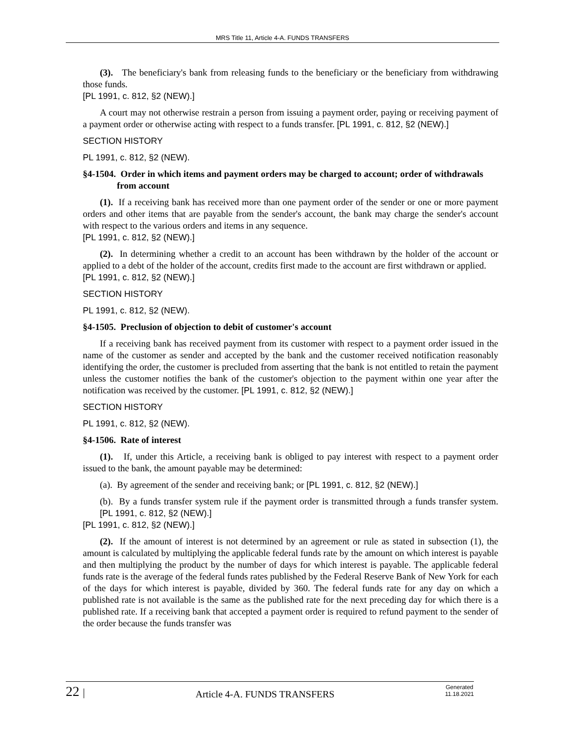MRS Title 11, Article 4-A. FUNDS TRANSFERS
(3). The beneficiary's bank from releasing funds to the beneficiary or the beneficiary from withdrawing those funds.
[PL 1991, c. 812, §2 (NEW).]
A court may not otherwise restrain a person from issuing a payment order, paying or receiving payment of a payment order or otherwise acting with respect to a funds transfer. [PL 1991, c. 812, §2 (NEW).]
SECTION HISTORY
PL 1991, c. 812, §2 (NEW).
§4-1504. Order in which items and payment orders may be charged to account; order of withdrawals from account
(1). If a receiving bank has received more than one payment order of the sender or one or more payment orders and other items that are payable from the sender's account, the bank may charge the sender's account with respect to the various orders and items in any sequence.
[PL 1991, c. 812, §2 (NEW).]
(2). In determining whether a credit to an account has been withdrawn by the holder of the account or applied to a debt of the holder of the account, credits first made to the account are first withdrawn or applied.
[PL 1991, c. 812, §2 (NEW).]
SECTION HISTORY
PL 1991, c. 812, §2 (NEW).
§4-1505. Preclusion of objection to debit of customer's account
If a receiving bank has received payment from its customer with respect to a payment order issued in the name of the customer as sender and accepted by the bank and the customer received notification reasonably identifying the order, the customer is precluded from asserting that the bank is not entitled to retain the payment unless the customer notifies the bank of the customer's objection to the payment within one year after the notification was received by the customer. [PL 1991, c. 812, §2 (NEW).]
SECTION HISTORY
PL 1991, c. 812, §2 (NEW).
§4-1506. Rate of interest
(1). If, under this Article, a receiving bank is obliged to pay interest with respect to a payment order issued to the bank, the amount payable may be determined:
(a). By agreement of the sender and receiving bank; or [PL 1991, c. 812, §2 (NEW).]
(b). By a funds transfer system rule if the payment order is transmitted through a funds transfer system. [PL 1991, c. 812, §2 (NEW).]
[PL 1991, c. 812, §2 (NEW).]
(2). If the amount of interest is not determined by an agreement or rule as stated in subsection (1), the amount is calculated by multiplying the applicable federal funds rate by the amount on which interest is payable and then multiplying the product by the number of days for which interest is payable. The applicable federal funds rate is the average of the federal funds rates published by the Federal Reserve Bank of New York for each of the days for which interest is payable, divided by 360. The federal funds rate for any day on which a published rate is not available is the same as the published rate for the next preceding day for which there is a published rate. If a receiving bank that accepted a payment order is required to refund payment to the sender of the order because the funds transfer was
22 |
Article 4-A. FUNDS TRANSFERS
Generated
11.18.2021